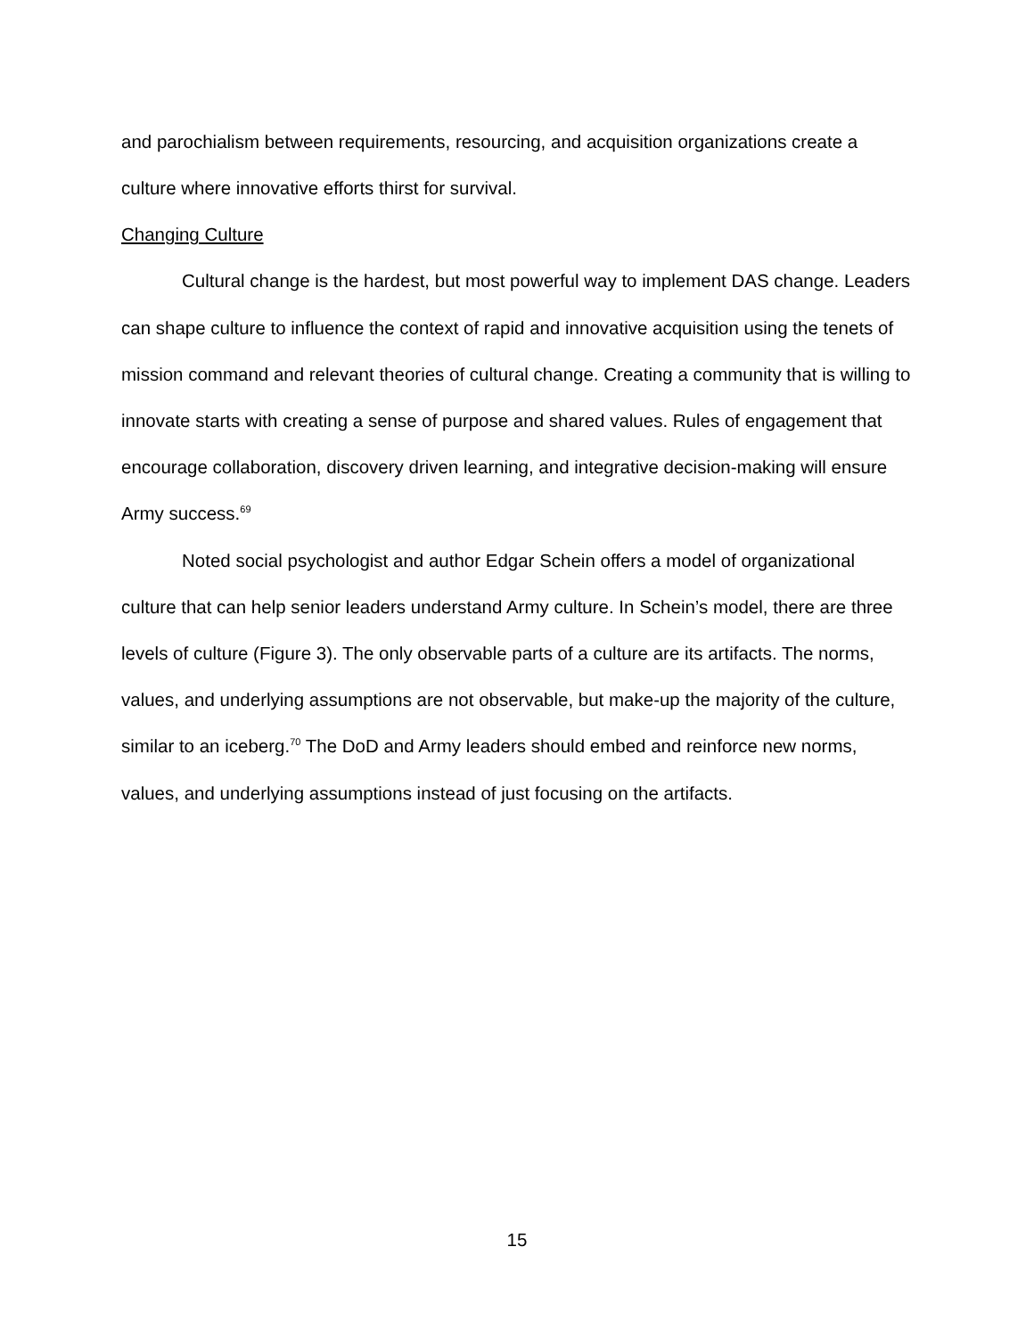and parochialism between requirements, resourcing, and acquisition organizations create a culture where innovative efforts thirst for survival.
Changing Culture
Cultural change is the hardest, but most powerful way to implement DAS change. Leaders can shape culture to influence the context of rapid and innovative acquisition using the tenets of mission command and relevant theories of cultural change. Creating a community that is willing to innovate starts with creating a sense of purpose and shared values. Rules of engagement that encourage collaboration, discovery driven learning, and integrative decision-making will ensure Army success.<sup>69</sup>
Noted social psychologist and author Edgar Schein offers a model of organizational culture that can help senior leaders understand Army culture. In Schein’s model, there are three levels of culture (Figure 3). The only observable parts of a culture are its artifacts. The norms, values, and underlying assumptions are not observable, but make-up the majority of the culture, similar to an iceberg.<sup>70</sup> The DoD and Army leaders should embed and reinforce new norms, values, and underlying assumptions instead of just focusing on the artifacts.
15